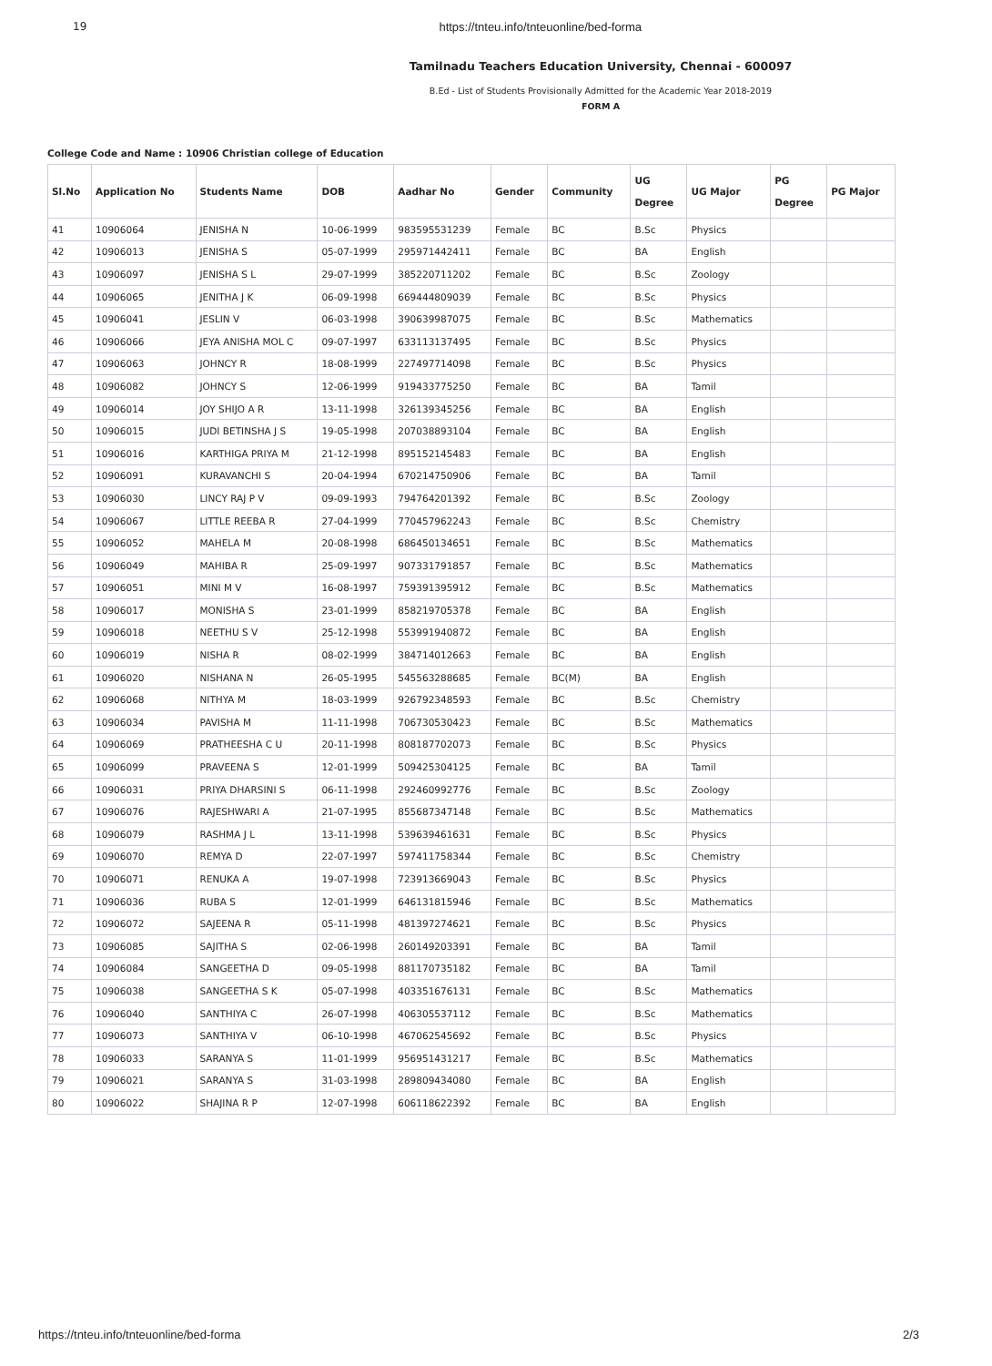19 https://tnteu.info/tnteuonline/bed-forma
Tamilnadu Teachers Education University, Chennai - 600097
B.Ed - List of Students Provisionally Admitted for the Academic Year 2018-2019
FORM A
College Code and Name : 10906 Christian college of Education
| Sl.No | Application No | Students Name | DOB | Aadhar No | Gender | Community | UG Degree | UG Major | PG Degree | PG Major |
| --- | --- | --- | --- | --- | --- | --- | --- | --- | --- | --- |
| 41 | 10906064 | JENISHA N | 10-06-1999 | 983595531239 | Female | BC | B.Sc | Physics | | |
| 42 | 10906013 | JENISHA S | 05-07-1999 | 295971442411 | Female | BC | BA | English | | |
| 43 | 10906097 | JENISHA S L | 29-07-1999 | 385220711202 | Female | BC | B.Sc | Zoology | | |
| 44 | 10906065 | JENITHA J K | 06-09-1998 | 669444809039 | Female | BC | B.Sc | Physics | | |
| 45 | 10906041 | JESLIN V | 06-03-1998 | 390639987075 | Female | BC | B.Sc | Mathematics | | |
| 46 | 10906066 | JEYA ANISHA MOL C | 09-07-1997 | 633113137495 | Female | BC | B.Sc | Physics | | |
| 47 | 10906063 | JOHNCY R | 18-08-1999 | 227497714098 | Female | BC | B.Sc | Physics | | |
| 48 | 10906082 | JOHNCY S | 12-06-1999 | 919433775250 | Female | BC | BA | Tamil | | |
| 49 | 10906014 | JOY SHIJO A R | 13-11-1998 | 326139345256 | Female | BC | BA | English | | |
| 50 | 10906015 | JUDI BETINSHA J S | 19-05-1998 | 207038893104 | Female | BC | BA | English | | |
| 51 | 10906016 | KARTHIGA PRIYA M | 21-12-1998 | 895152145483 | Female | BC | BA | English | | |
| 52 | 10906091 | KURAVANCHI S | 20-04-1994 | 670214750906 | Female | BC | BA | Tamil | | |
| 53 | 10906030 | LINCY RAJ P V | 09-09-1993 | 794764201392 | Female | BC | B.Sc | Zoology | | |
| 54 | 10906067 | LITTLE REEBA R | 27-04-1999 | 770457962243 | Female | BC | B.Sc | Chemistry | | |
| 55 | 10906052 | MAHELA M | 20-08-1998 | 686450134651 | Female | BC | B.Sc | Mathematics | | |
| 56 | 10906049 | MAHIBA R | 25-09-1997 | 907331791857 | Female | BC | B.Sc | Mathematics | | |
| 57 | 10906051 | MINI M V | 16-08-1997 | 759391395912 | Female | BC | B.Sc | Mathematics | | |
| 58 | 10906017 | MONISHA S | 23-01-1999 | 858219705378 | Female | BC | BA | English | | |
| 59 | 10906018 | NEETHU S V | 25-12-1998 | 553991940872 | Female | BC | BA | English | | |
| 60 | 10906019 | NISHA R | 08-02-1999 | 384714012663 | Female | BC | BA | English | | |
| 61 | 10906020 | NISHANA N | 26-05-1995 | 545563288685 | Female | BC(M) | BA | English | | |
| 62 | 10906068 | NITHYA M | 18-03-1999 | 926792348593 | Female | BC | B.Sc | Chemistry | | |
| 63 | 10906034 | PAVISHA M | 11-11-1998 | 706730530423 | Female | BC | B.Sc | Mathematics | | |
| 64 | 10906069 | PRATHEESHA C U | 20-11-1998 | 808187702073 | Female | BC | B.Sc | Physics | | |
| 65 | 10906099 | PRAVEENA S | 12-01-1999 | 509425304125 | Female | BC | BA | Tamil | | |
| 66 | 10906031 | PRIYA DHARSINI S | 06-11-1998 | 292460992776 | Female | BC | B.Sc | Zoology | | |
| 67 | 10906076 | RAJESHWARI A | 21-07-1995 | 855687347148 | Female | BC | B.Sc | Mathematics | | |
| 68 | 10906079 | RASHMA J L | 13-11-1998 | 539639461631 | Female | BC | B.Sc | Physics | | |
| 69 | 10906070 | REMYA D | 22-07-1997 | 597411758344 | Female | BC | B.Sc | Chemistry | | |
| 70 | 10906071 | RENUKA A | 19-07-1998 | 723913669043 | Female | BC | B.Sc | Physics | | |
| 71 | 10906036 | RUBA S | 12-01-1999 | 646131815946 | Female | BC | B.Sc | Mathematics | | |
| 72 | 10906072 | SAJEENA R | 05-11-1998 | 481397274621 | Female | BC | B.Sc | Physics | | |
| 73 | 10906085 | SAJITHA S | 02-06-1998 | 260149203391 | Female | BC | BA | Tamil | | |
| 74 | 10906084 | SANGEETHA D | 09-05-1998 | 881170735182 | Female | BC | BA | Tamil | | |
| 75 | 10906038 | SANGEETHA S K | 05-07-1998 | 403351676131 | Female | BC | B.Sc | Mathematics | | |
| 76 | 10906040 | SANTHIYA C | 26-07-1998 | 406305537112 | Female | BC | B.Sc | Mathematics | | |
| 77 | 10906073 | SANTHIYA V | 06-10-1998 | 467062545692 | Female | BC | B.Sc | Physics | | |
| 78 | 10906033 | SARANYA S | 11-01-1999 | 956951431217 | Female | BC | B.Sc | Mathematics | | |
| 79 | 10906021 | SARANYA S | 31-03-1998 | 289809434080 | Female | BC | BA | English | | |
| 80 | 10906022 | SHAJINA R P | 12-07-1998 | 606118622392 | Female | BC | BA | English | | |
https://tnteu.info/tnteuonline/bed-forma 2/3